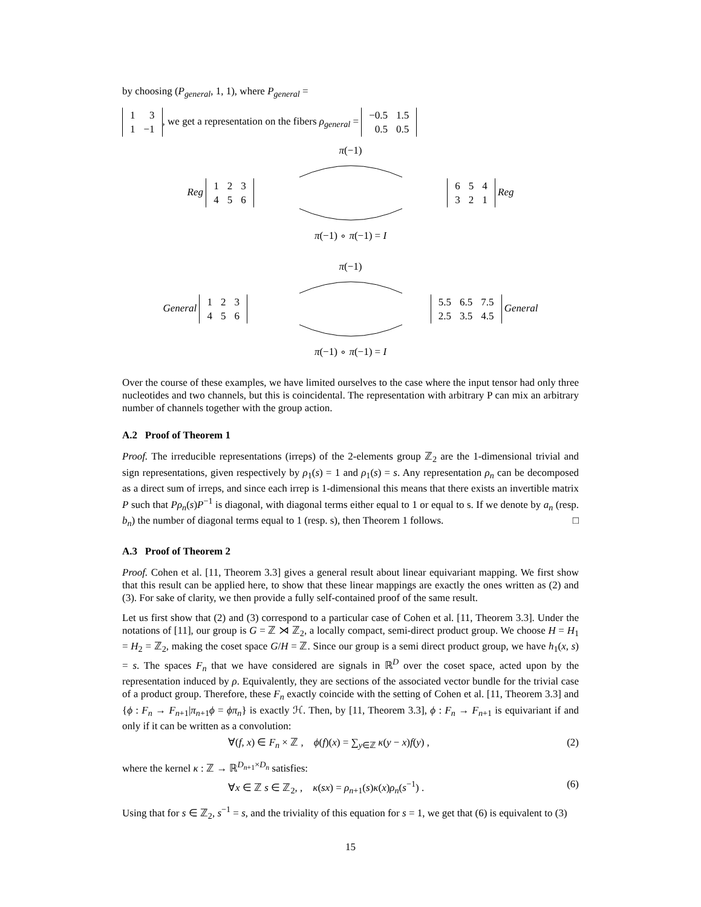by choosing (P<sub>general</sub>, 1, 1), where P<sub>general</sub> =
| 1 | 3 |
| 1 | −1 |
, we get a representation on the fibers ρ<sub>general</sub> =
| −0.5 | 1.5 |
| 0.5 | 0.5 |
π(−1)
Reg
| 1 | 2 | 3 |
| 4 | 5 | 6 |
| 6 | 5 | 4 |
| 3 | 2 | 1 |
Reg
π(−1) ∘ π(−1) = I
π(−1)
General
| 1 | 2 | 3 |
| 4 | 5 | 6 |
| 5.5 | 6.5 | 7.5 |
| 2.5 | 3.5 | 4.5 |
General
π(−1) ∘ π(−1) = I
Over the course of these examples, we have limited ourselves to the case where the input tensor had only three nucleotides and two channels, but this is coincidental. The representation with arbitrary P can mix an arbitrary number of channels together with the group action.
A.2 Proof of Theorem 1
Proof. The irreducible representations (irreps) of the 2-elements group ℤ<sub>2</sub> are the 1-dimensional trivial and sign representations, given respectively by ρ<sub>1</sub>(s) = 1 and ρ<sub>1</sub>(s) = s. Any representation ρ<sub>n</sub> can be decomposed as a direct sum of irreps, and since each irrep is 1-dimensional this means that there exists an invertible matrix P such that Pρ<sub>n</sub>(s)P<sup>−1</sup> is diagonal, with diagonal terms either equal to 1 or equal to s. If we denote by a<sub>n</sub> (resp. b<sub>n</sub>) the number of diagonal terms equal to 1 (resp. s), then Theorem 1 follows. □
A.3 Proof of Theorem 2
Proof. Cohen et al. [11, Theorem 3.3] gives a general result about linear equivariant mapping. We first show that this result can be applied here, to show that these linear mappings are exactly the ones written as (2) and (3). For sake of clarity, we then provide a fully self-contained proof of the same result.
Let us first show that (2) and (3) correspond to a particular case of Cohen et al. [11, Theorem 3.3]. Under the notations of [11], our group is G = ℤ ⋊ ℤ<sub>2</sub>, a locally compact, semi-direct product group. We choose H = H<sub>1</sub> = H<sub>2</sub> = ℤ<sub>2</sub>, making the coset space G/H = ℤ. Since our group is a semi direct product group, we have h<sub>1</sub>(x, s) = s. The spaces F<sub>n</sub> that we have considered are signals in ℝ<sup>D</sup> over the coset space, acted upon by the representation induced by ρ. Equivalently, they are sections of the associated vector bundle for the trivial case of a product group. Therefore, these F<sub>n</sub> exactly coincide with the setting of Cohen et al. [11, Theorem 3.3] and {ϕ : F<sub>n</sub> → F<sub>n+1</sub>|π<sub>n+1</sub>ϕ = ϕπ<sub>n</sub>} is exactly ℋ. Then, by [11, Theorem 3.3], ϕ : F<sub>n</sub> → F<sub>n+1</sub> is equivariant if and only if it can be written as a convolution:
∀(f, x) ∈ F<sub>n</sub> × ℤ , ϕ(f)(x) = ∑<sub>y∈ℤ</sub> κ(y − x)f(y) , (2)
where the kernel κ : ℤ → ℝ<sup>D<sub>n+1</sub>×D<sub>n</sub></sup> satisfies:
∀x ∈ ℤ s ∈ ℤ<sub>2</sub>, , κ(sx) = ρ<sub>n+1</sub>(s)κ(x)ρ<sub>n</sub>(s<sup>−1</sup>) . (6)
Using that for s ∈ ℤ<sub>2</sub>, s<sup>−1</sup> = s, and the triviality of this equation for s = 1, we get that (6) is equivalent to (3)
15